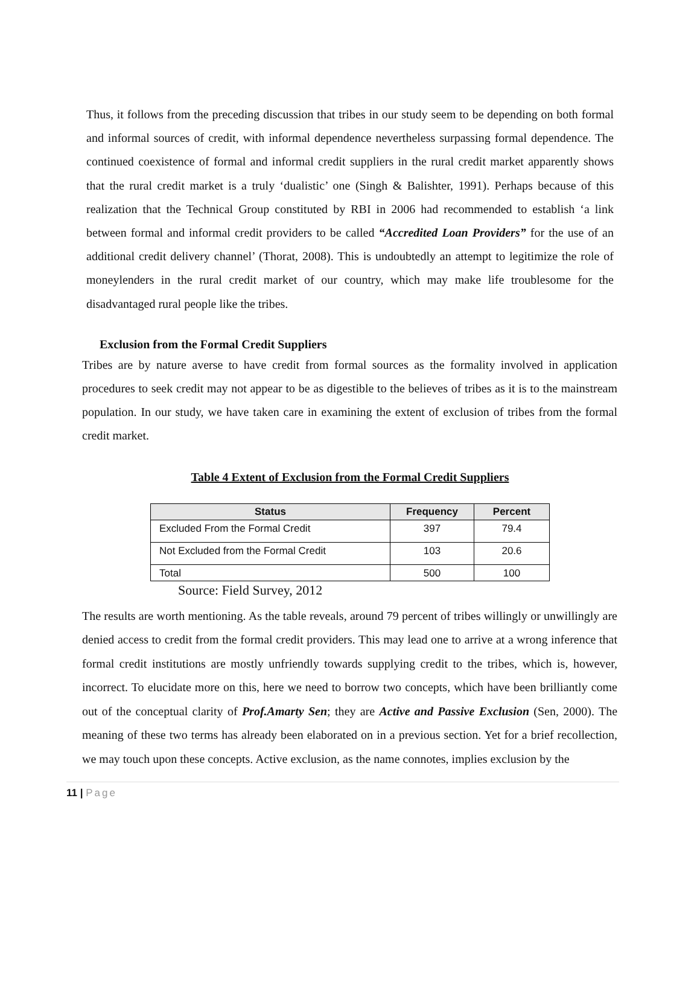Thus, it follows from the preceding discussion that tribes in our study seem to be depending on both formal and informal sources of credit, with informal dependence nevertheless surpassing formal dependence. The continued coexistence of formal and informal credit suppliers in the rural credit market apparently shows that the rural credit market is a truly ‘dualistic’ one (Singh & Balishter, 1991). Perhaps because of this realization that the Technical Group constituted by RBI in 2006 had recommended to establish ‘a link between formal and informal credit providers to be called “Accredited Loan Providers” for the use of an additional credit delivery channel’ (Thorat, 2008). This is undoubtedly an attempt to legitimize the role of moneylenders in the rural credit market of our country, which may make life troublesome for the disadvantaged rural people like the tribes.
Exclusion from the Formal Credit Suppliers
Tribes are by nature averse to have credit from formal sources as the formality involved in application procedures to seek credit may not appear to be as digestible to the believes of tribes as it is to the mainstream population. In our study, we have taken care in examining the extent of exclusion of tribes from the formal credit market.
Table 4 Extent of Exclusion from the Formal Credit Suppliers
| Status | Frequency | Percent |
| --- | --- | --- |
| Excluded From the Formal Credit | 397 | 79.4 |
| Not Excluded from the Formal Credit | 103 | 20.6 |
| Total | 500 | 100 |
Source: Field Survey, 2012
The results are worth mentioning. As the table reveals, around 79 percent of tribes willingly or unwillingly are denied access to credit from the formal credit providers. This may lead one to arrive at a wrong inference that formal credit institutions are mostly unfriendly towards supplying credit to the tribes, which is, however, incorrect. To elucidate more on this, here we need to borrow two concepts, which have been brilliantly come out of the conceptual clarity of Prof.Amarty Sen; they are Active and Passive Exclusion (Sen, 2000). The meaning of these two terms has already been elaborated on in a previous section. Yet for a brief recollection, we may touch upon these concepts. Active exclusion, as the name connotes, implies exclusion by the
11 | Page